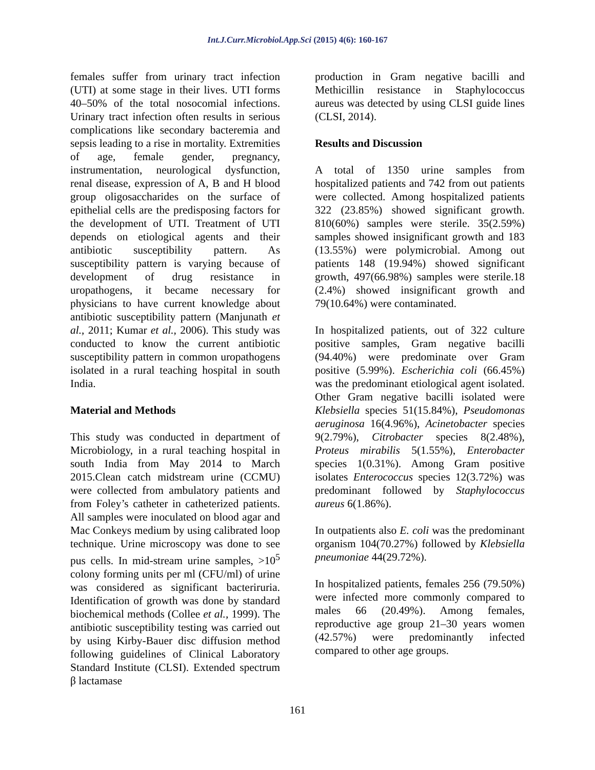Int.J.Curr.Microbiol.App.Sci (2015) 4(6): 160-167
females suffer from urinary tract infection (UTI) at some stage in their lives. UTI forms 40–50% of the total nosocomial infections. Urinary tract infection often results in serious complications like secondary bacteremia and sepsis leading to a rise in mortality. Extremities of age, female gender, pregnancy, instrumentation, neurological dysfunction, renal disease, expression of A, B and H blood group oligosaccharides on the surface of epithelial cells are the predisposing factors for the development of UTI. Treatment of UTI depends on etiological agents and their antibiotic susceptibility pattern. As susceptibility pattern is varying because of development of drug resistance in uropathogens, it became necessary for physicians to have current knowledge about antibiotic susceptibility pattern (Manjunath et al., 2011; Kumar et al., 2006). This study was conducted to know the current antibiotic susceptibility pattern in common uropathogens isolated in a rural teaching hospital in south India.
Material and Methods
This study was conducted in department of Microbiology, in a rural teaching hospital in south India from May 2014 to March 2015.Clean catch midstream urine (CCMU) were collected from ambulatory patients and from Foley’s catheter in catheterized patients. All samples were inoculated on blood agar and Mac Conkeys medium by using calibrated loop technique. Urine microscopy was done to see pus cells. In mid-stream urine samples, >10<sup>5</sup> colony forming units per ml (CFU/ml) of urine was considered as significant bacteriruria. Identification of growth was done by standard biochemical methods (Collee et al., 1999). The antibiotic susceptibility testing was carried out by using Kirby-Bauer disc diffusion method following guidelines of Clinical Laboratory Standard Institute (CLSI). Extended spectrum β lactamase
production in Gram negative bacilli and Methicillin resistance in Staphylococcus aureus was detected by using CLSI guide lines (CLSI, 2014).
Results and Discussion
A total of 1350 urine samples from hospitalized patients and 742 from out patients were collected. Among hospitalized patients 322 (23.85%) showed significant growth. 810(60%) samples were sterile. 35(2.59%) samples showed insignificant growth and 183 (13.55%) were polymicrobial. Among out patients 148 (19.94%) showed significant growth, 497(66.98%) samples were sterile.18 (2.4%) showed insignificant growth and 79(10.64%) were contaminated.
In hospitalized patients, out of 322 culture positive samples, Gram negative bacilli (94.40%) were predominate over Gram positive (5.99%). Escherichia coli (66.45%) was the predominant etiological agent isolated. Other Gram negative bacilli isolated were Klebsiella species 51(15.84%), Pseudomonas aeruginosa 16(4.96%), Acinetobacter species 9(2.79%), Citrobacter species 8(2.48%), Proteus mirabilis 5(1.55%), Enterobacter species 1(0.31%). Among Gram positive isolates Enterococcus species 12(3.72%) was predominant followed by Staphylococcus aureus 6(1.86%).
In outpatients also E. coli was the predominant organism 104(70.27%) followed by Klebsiella pneumoniae 44(29.72%).
In hospitalized patients, females 256 (79.50%) were infected more commonly compared to males 66 (20.49%). Among females, reproductive age group 21–30 years women (42.57%) were predominantly infected compared to other age groups.
161